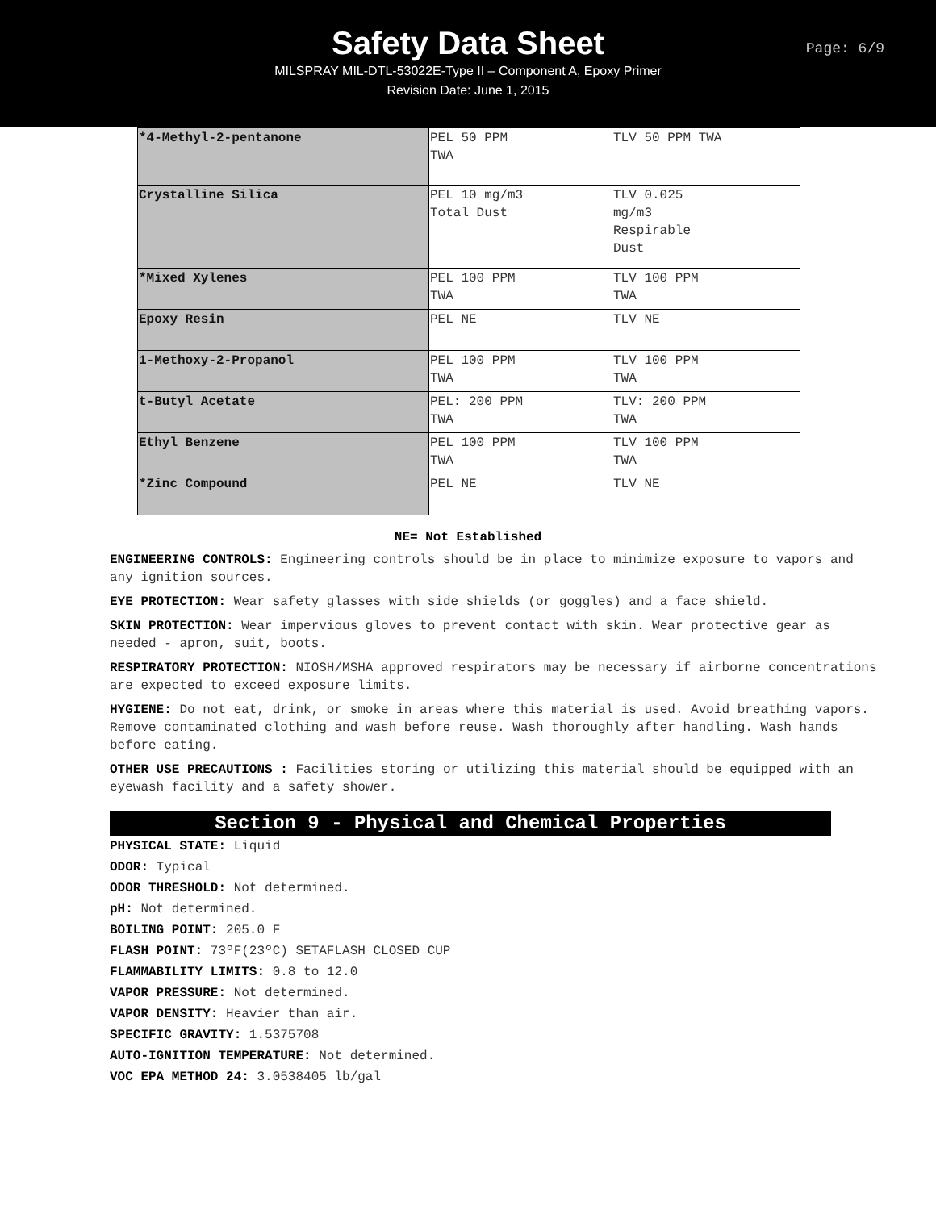Safety Data Sheet
MILSPRAY MIL-DTL-53022E-Type II – Component A, Epoxy Primer
Revision Date: June 1, 2015
Page: 6/9
| *4-Methyl-2-pentanone | PEL 50 PPM TWA | TLV 50 PPM TWA |
| Crystalline Silica | PEL 10 mg/m3 Total Dust | TLV 0.025 mg/m3 Respirable Dust |
| *Mixed Xylenes | PEL 100 PPM TWA | TLV 100 PPM TWA |
| Epoxy Resin | PEL NE | TLV NE |
| 1-Methoxy-2-Propanol | PEL 100 PPM TWA | TLV 100 PPM TWA |
| t-Butyl Acetate | PEL: 200 PPM TWA | TLV: 200 PPM TWA |
| Ethyl Benzene | PEL 100 PPM TWA | TLV 100 PPM TWA |
| *Zinc Compound | PEL NE | TLV NE |
NE= Not Established
ENGINEERING CONTROLS: Engineering controls should be in place to minimize exposure to vapors and any ignition sources.
EYE PROTECTION: Wear safety glasses with side shields (or goggles) and a face shield.
SKIN PROTECTION: Wear impervious gloves to prevent contact with skin. Wear protective gear as needed - apron, suit, boots.
RESPIRATORY PROTECTION: NIOSH/MSHA approved respirators may be necessary if airborne concentrations are expected to exceed exposure limits.
HYGIENE: Do not eat, drink, or smoke in areas where this material is used. Avoid breathing vapors. Remove contaminated clothing and wash before reuse. Wash thoroughly after handling. Wash hands before eating.
OTHER USE PRECAUTIONS : Facilities storing or utilizing this material should be equipped with an eyewash facility and a safety shower.
Section 9 - Physical and Chemical Properties
PHYSICAL STATE: Liquid
ODOR: Typical
ODOR THRESHOLD: Not determined.
pH: Not determined.
BOILING POINT: 205.0 F
FLASH POINT: 73ºF(23ºC) SETAFLASH CLOSED CUP
FLAMMABILITY LIMITS: 0.8 to 12.0
VAPOR PRESSURE: Not determined.
VAPOR DENSITY: Heavier than air.
SPECIFIC GRAVITY: 1.5375708
AUTO-IGNITION TEMPERATURE: Not determined.
VOC EPA METHOD 24: 3.0538405 lb/gal